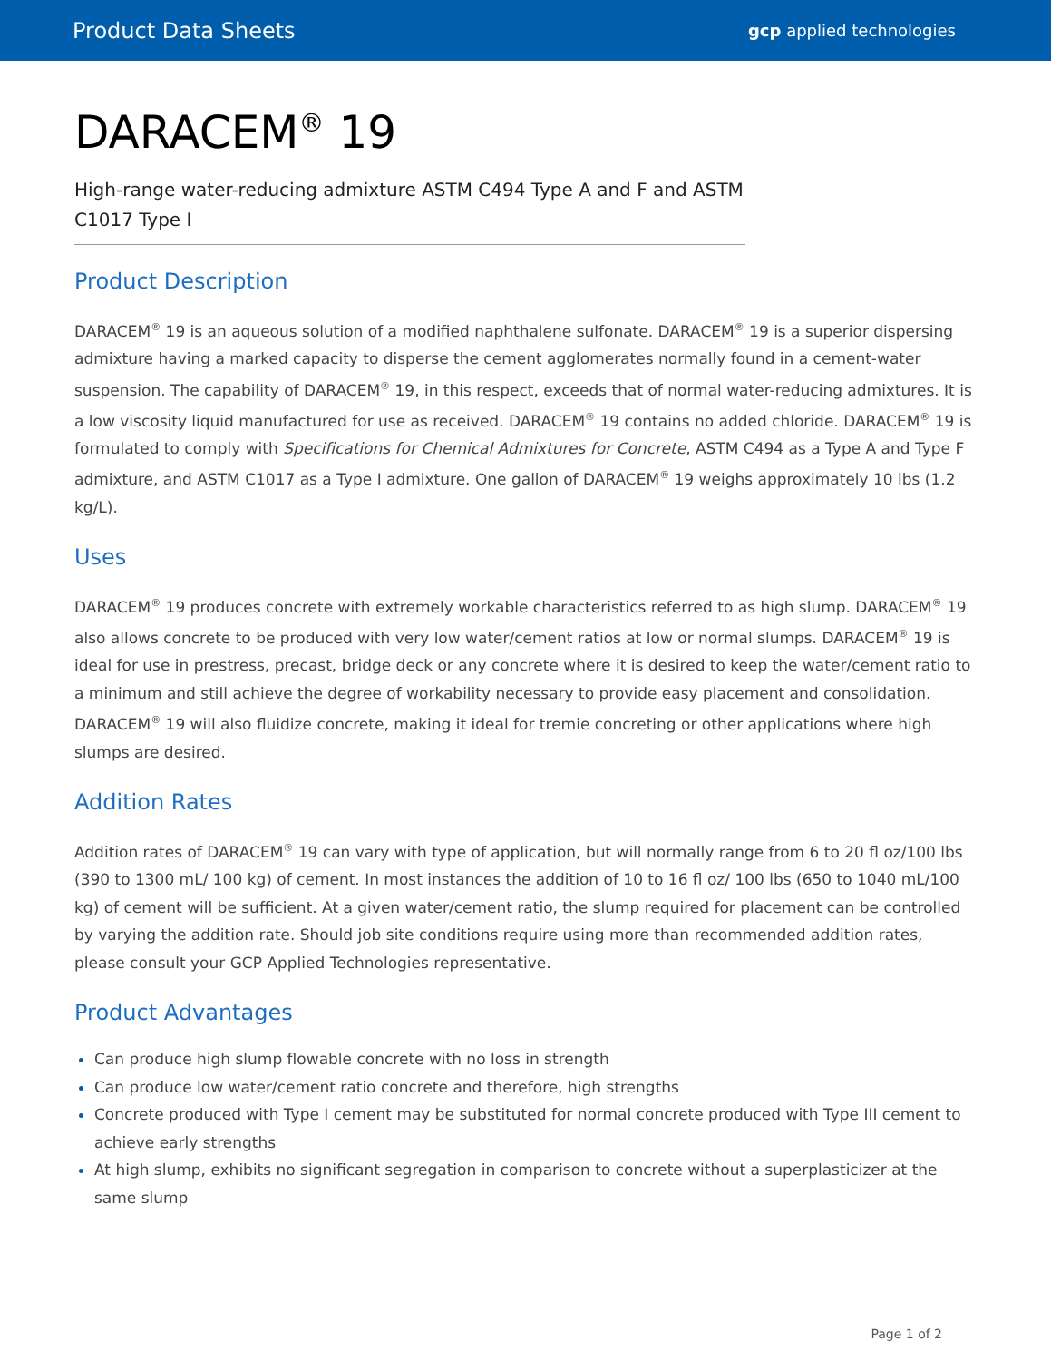Product Data Sheets gcp applied technologies
DARACEM<sup>®</sup> 19
High-range water-reducing admixture ASTM C494 Type A and F and ASTM C1017 Type I
Product Description
DARACEM<sup>®</sup> 19 is an aqueous solution of a modified naphthalene sulfonate. DARACEM<sup>®</sup> 19 is a superior dispersing admixture having a marked capacity to disperse the cement agglomerates normally found in a cement-water suspension. The capability of DARACEM<sup>®</sup> 19, in this respect, exceeds that of normal water-reducing admixtures. It is a low viscosity liquid manufactured for use as received. DARACEM<sup>®</sup> 19 contains no added chloride. DARACEM<sup>®</sup> 19 is formulated to comply with Specifications for Chemical Admixtures for Concrete, ASTM C494 as a Type A and Type F admixture, and ASTM C1017 as a Type I admixture. One gallon of DARACEM<sup>®</sup> 19 weighs approximately 10 lbs (1.2 kg/L).
Uses
DARACEM<sup>®</sup> 19 produces concrete with extremely workable characteristics referred to as high slump. DARACEM<sup>®</sup> 19 also allows concrete to be produced with very low water/cement ratios at low or normal slumps. DARACEM<sup>®</sup> 19 is ideal for use in prestress, precast, bridge deck or any concrete where it is desired to keep the water/cement ratio to a minimum and still achieve the degree of workability necessary to provide easy placement and consolidation. DARACEM<sup>®</sup> 19 will also fluidize concrete, making it ideal for tremie concreting or other applications where high slumps are desired.
Addition Rates
Addition rates of DARACEM<sup>®</sup> 19 can vary with type of application, but will normally range from 6 to 20 fl oz/100 lbs (390 to 1300 mL/ 100 kg) of cement. In most instances the addition of 10 to 16 fl oz/ 100 lbs (650 to 1040 mL/100 kg) of cement will be sufficient. At a given water/cement ratio, the slump required for placement can be controlled by varying the addition rate. Should job site conditions require using more than recommended addition rates, please consult your GCP Applied Technologies representative.
Product Advantages
Can produce high slump flowable concrete with no loss in strength
Can produce low water/cement ratio concrete and therefore, high strengths
Concrete produced with Type I cement may be substituted for normal concrete produced with Type III cement to achieve early strengths
At high slump, exhibits no significant segregation in comparison to concrete without a superplasticizer at the same slump
Page 1 of 2